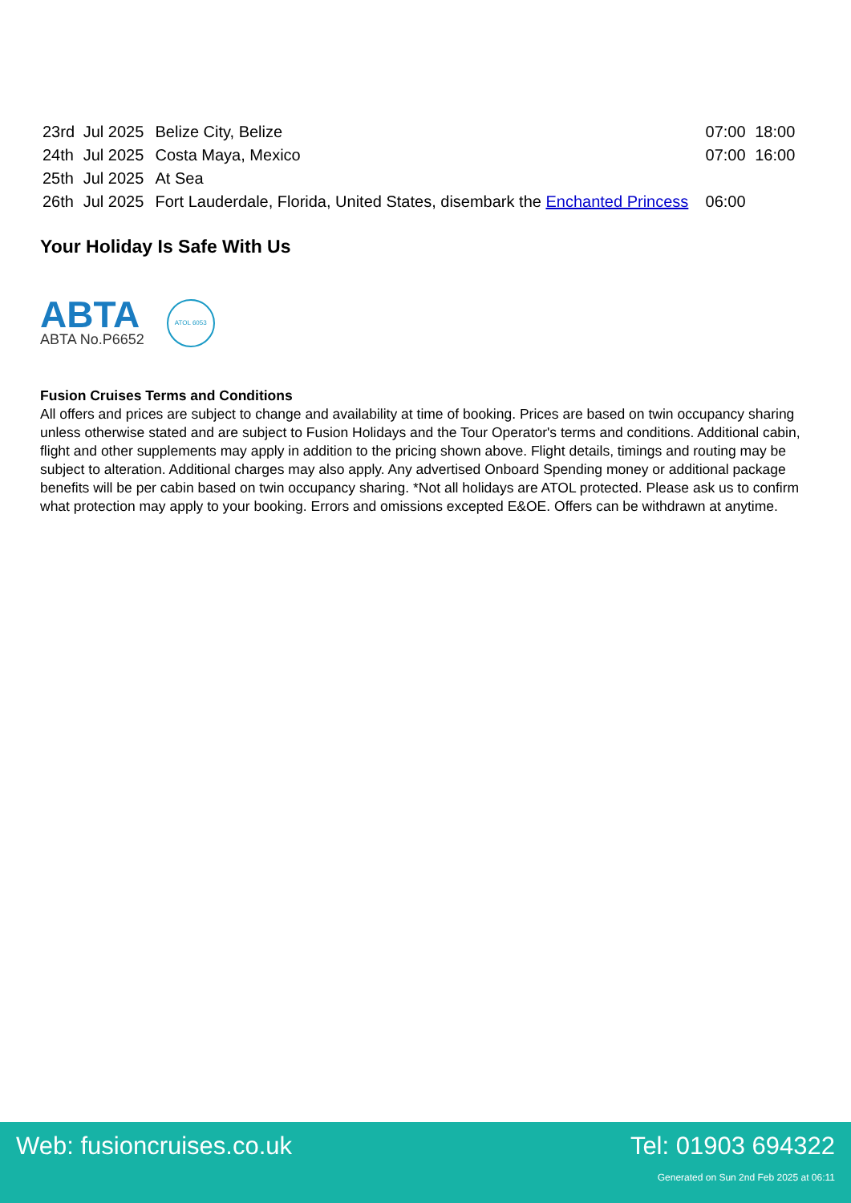| 23rd | Jul 2025 | Belize City, Belize | 07:00 | 18:00 |
| 24th | Jul 2025 | Costa Maya, Mexico | 07:00 | 16:00 |
| 25th | Jul 2025 | At Sea | | |
| 26th | Jul 2025 | Fort Lauderdale, Florida, United States, disembark the Enchanted Princess | 06:00 | |
Your Holiday Is Safe With Us
ABTA
ABTA No.P6652
ATOL 6053
Fusion Cruises Terms and Conditions
All offers and prices are subject to change and availability at time of booking. Prices are based on twin occupancy sharing unless otherwise stated and are subject to Fusion Holidays and the Tour Operator's terms and conditions. Additional cabin, flight and other supplements may apply in addition to the pricing shown above. Flight details, timings and routing may be subject to alteration. Additional charges may also apply. Any advertised Onboard Spending money or additional package benefits will be per cabin based on twin occupancy sharing. *Not all holidays are ATOL protected. Please ask us to confirm what protection may apply to your booking. Errors and omissions excepted E&OE. Offers can be withdrawn at anytime.
Web: fusioncruises.co.uk Tel: 01903 694322
Generated on Sun 2nd Feb 2025 at 06:11